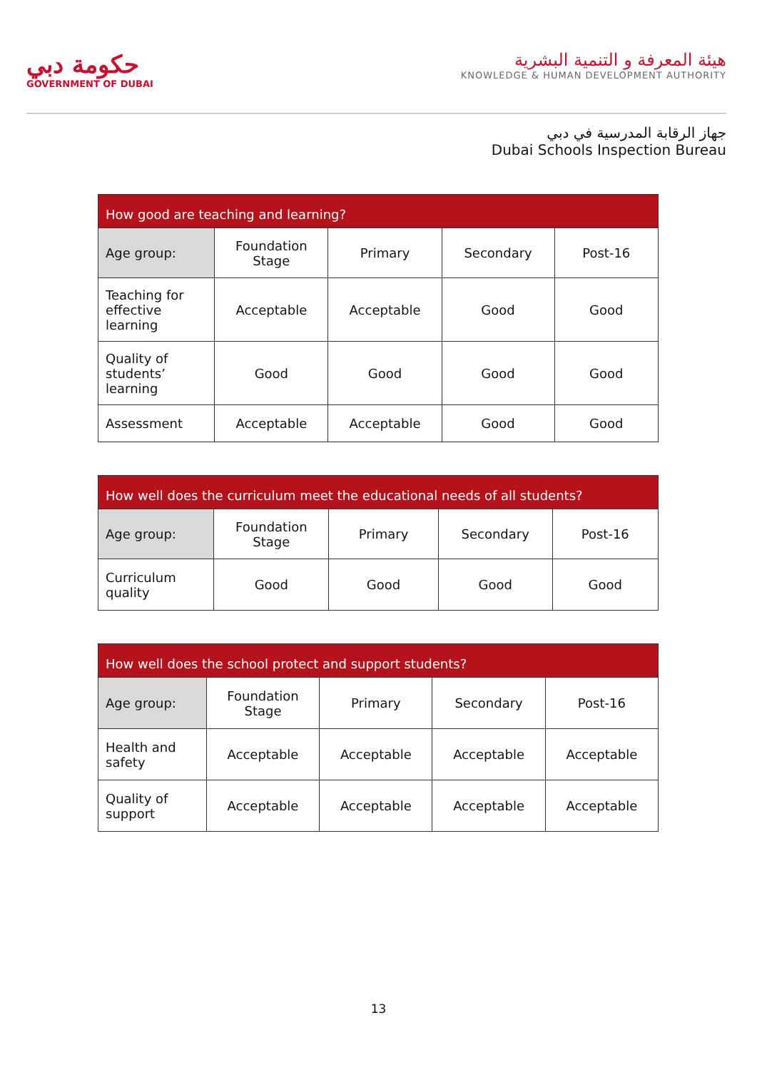حكومة دبي
GOVERNMENT OF DUBAI
هيئة المعرفة و التنمية البشرية
KNOWLEDGE & HUMAN DEVELOPMENT AUTHORITY
جهاز الرقابة المدرسية في دبي
Dubai Schools Inspection Bureau
| How good are teaching and learning? | | | | |
| --- | --- | --- | --- | --- |
| Age group: | Foundation Stage | Primary | Secondary | Post-16 |
| Teaching for effective learning | Acceptable | Acceptable | Good | Good |
| Quality of students’ learning | Good | Good | Good | Good |
| Assessment | Acceptable | Acceptable | Good | Good |
| How well does the curriculum meet the educational needs of all students? | | | | |
| --- | --- | --- | --- | --- |
| Age group: | Foundation Stage | Primary | Secondary | Post-16 |
| Curriculum quality | Good | Good | Good | Good |
| How well does the school protect and support students? | | | | |
| --- | --- | --- | --- | --- |
| Age group: | Foundation Stage | Primary | Secondary | Post-16 |
| Health and safety | Acceptable | Acceptable | Acceptable | Acceptable |
| Quality of support | Acceptable | Acceptable | Acceptable | Acceptable |
13